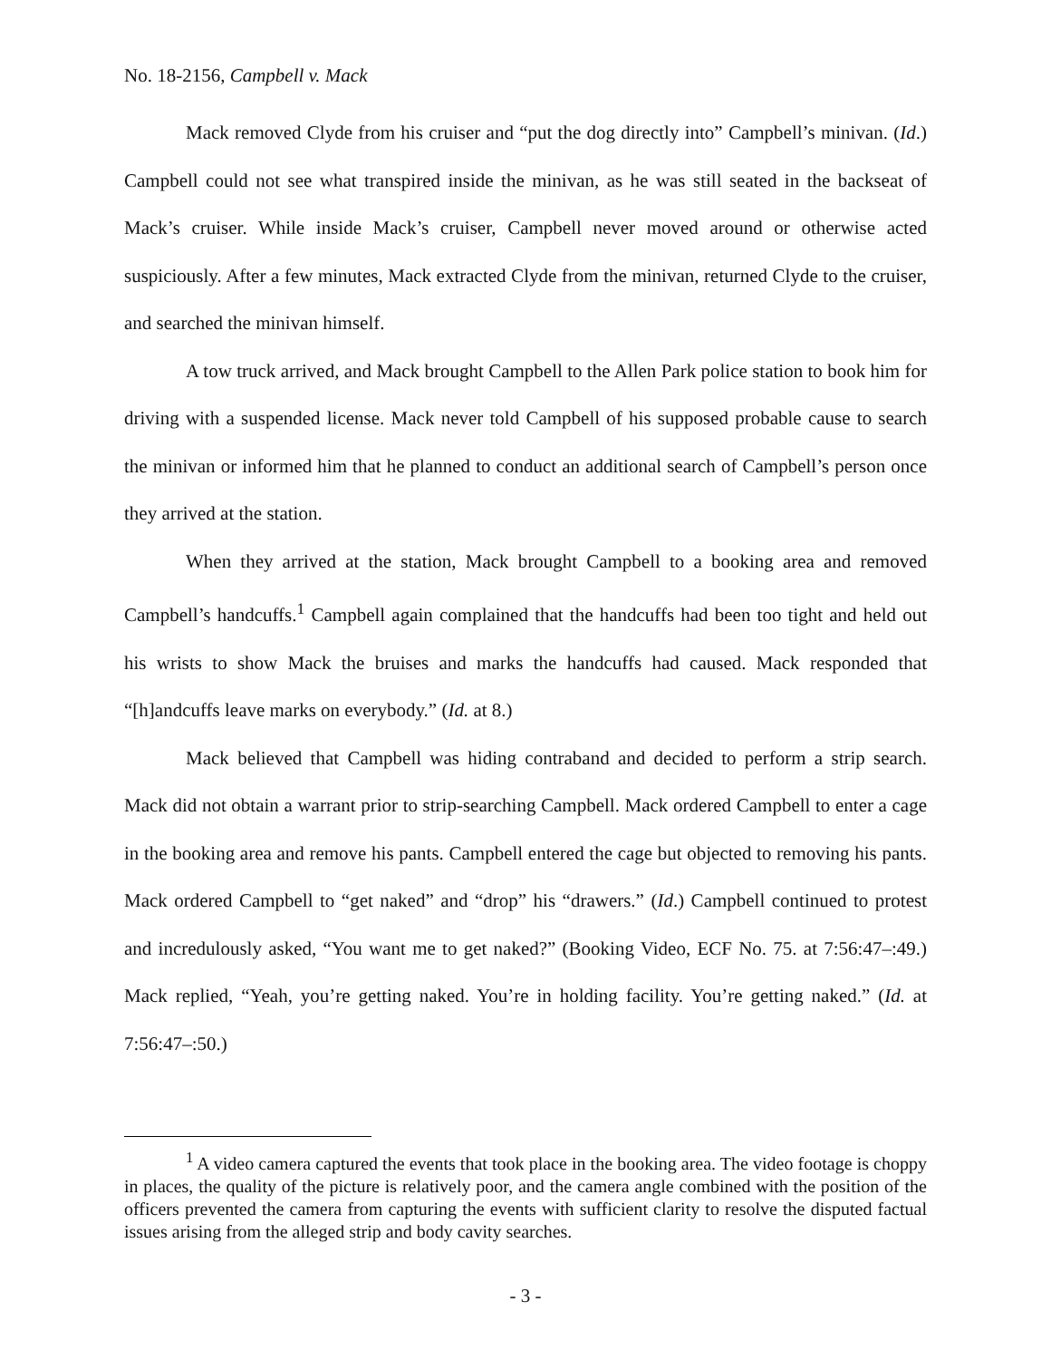No. 18-2156, Campbell v. Mack
Mack removed Clyde from his cruiser and “put the dog directly into” Campbell’s minivan. (Id.) Campbell could not see what transpired inside the minivan, as he was still seated in the backseat of Mack’s cruiser. While inside Mack’s cruiser, Campbell never moved around or otherwise acted suspiciously. After a few minutes, Mack extracted Clyde from the minivan, returned Clyde to the cruiser, and searched the minivan himself.
A tow truck arrived, and Mack brought Campbell to the Allen Park police station to book him for driving with a suspended license. Mack never told Campbell of his supposed probable cause to search the minivan or informed him that he planned to conduct an additional search of Campbell’s person once they arrived at the station.
When they arrived at the station, Mack brought Campbell to a booking area and removed Campbell’s handcuffs.<sup>1</sup> Campbell again complained that the handcuffs had been too tight and held out his wrists to show Mack the bruises and marks the handcuffs had caused. Mack responded that “[h]andcuffs leave marks on everybody.” (Id. at 8.)
Mack believed that Campbell was hiding contraband and decided to perform a strip search. Mack did not obtain a warrant prior to strip-searching Campbell. Mack ordered Campbell to enter a cage in the booking area and remove his pants. Campbell entered the cage but objected to removing his pants. Mack ordered Campbell to “get naked” and “drop” his “drawers.” (Id.) Campbell continued to protest and incredulously asked, “You want me to get naked?” (Booking Video, ECF No. 75. at 7:56:47–:49.) Mack replied, “Yeah, you’re getting naked. You’re in holding facility. You’re getting naked.” (Id. at 7:56:47–:50.)
<sup>1</sup> A video camera captured the events that took place in the booking area. The video footage is choppy in places, the quality of the picture is relatively poor, and the camera angle combined with the position of the officers prevented the camera from capturing the events with sufficient clarity to resolve the disputed factual issues arising from the alleged strip and body cavity searches.
- 3 -